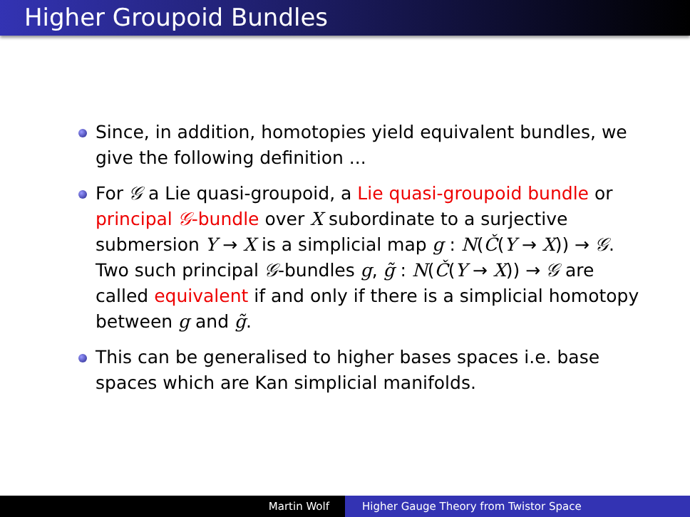Higher Groupoid Bundles
Since, in addition, homotopies yield equivalent bundles, we give the following definition ...
For 𝒢 a Lie quasi-groupoid, a Lie quasi-groupoid bundle or principal 𝒢-bundle over X subordinate to a surjective submersion Y → X is a simplicial map g : N(Č(Y → X)) → 𝒢. Two such principal 𝒢-bundles g, g̃ : N(Č(Y → X)) → 𝒢 are called equivalent if and only if there is a simplicial homotopy between g and g̃.
This can be generalised to higher bases spaces i.e. base spaces which are Kan simplicial manifolds.
Martin Wolf Higher Gauge Theory from Twistor Space